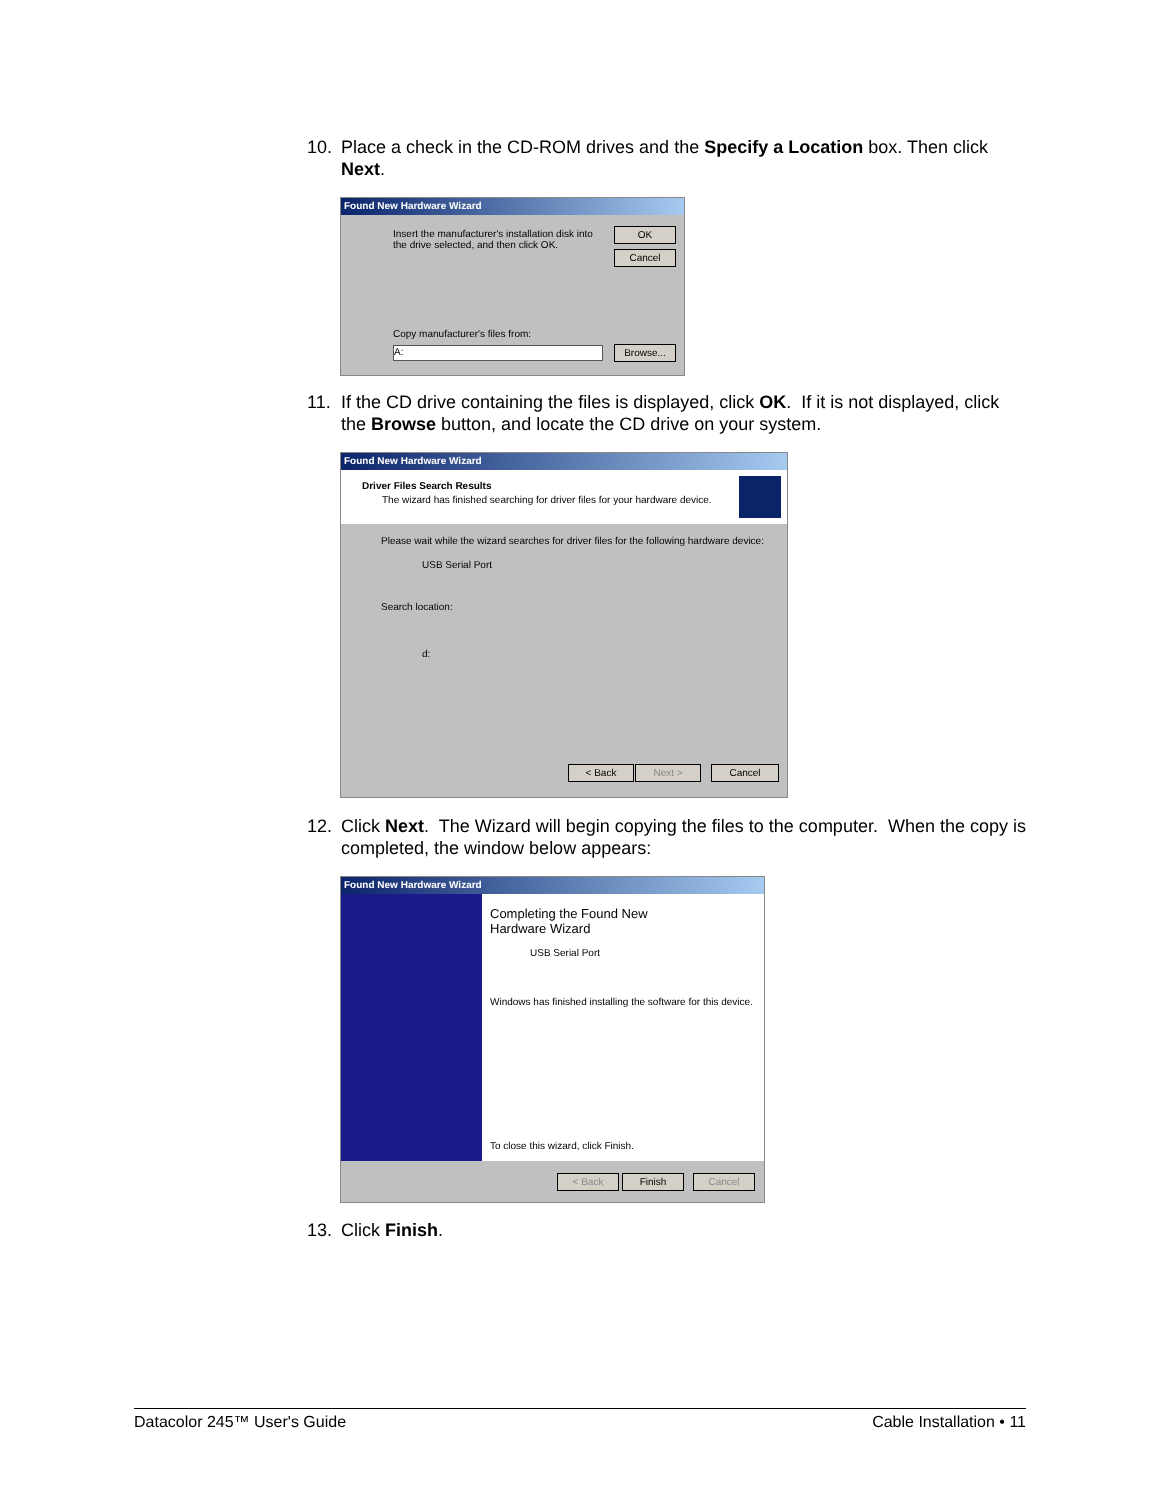10. Place a check in the CD-ROM drives and the Specify a Location box. Then click Next.
Found New Hardware Wizard
Insert the manufacturer's installation disk into the drive selected, and then click OK.
OK
Cancel
Copy manufacturer's files from:
A: Browse...
11. If the CD drive containing the files is displayed, click OK. If it is not displayed, click the Browse button, and locate the CD drive on your system.
Found New Hardware Wizard
Driver Files Search Results
The wizard has finished searching for driver files for your hardware device.
Please wait while the wizard searches for driver files for the following hardware device:
USB Serial Port
Search location:
d:
< Back Next > Cancel
12. Click Next. The Wizard will begin copying the files to the computer. When the copy is completed, the window below appears:
Found New Hardware Wizard
Completing the Found New
Hardware Wizard
USB Serial Port
Windows has finished installing the software for this device.
To close this wizard, click Finish.
< Back Finish Cancel
13. Click Finish.
Datacolor 245™ User's Guide Cable Installation • 11